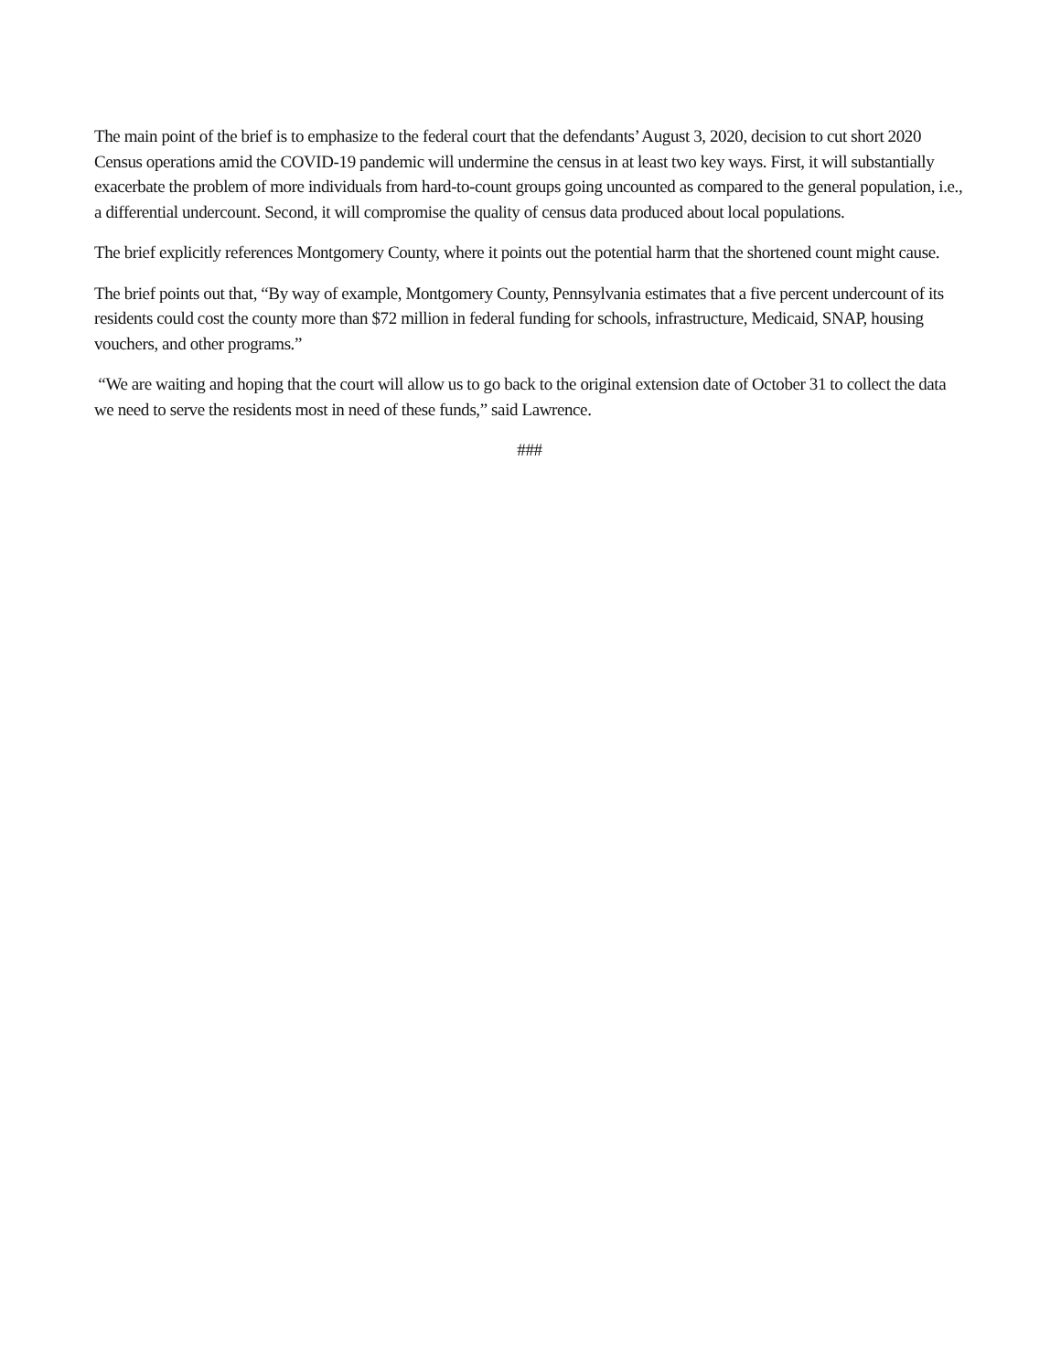The main point of the brief is to emphasize to the federal court that the defendants’ August 3, 2020, decision to cut short 2020 Census operations amid the COVID-19 pandemic will undermine the census in at least two key ways. First, it will substantially exacerbate the problem of more individuals from hard-to-count groups going uncounted as compared to the general population, i.e., a differential undercount. Second, it will compromise the quality of census data produced about local populations.
The brief explicitly references Montgomery County, where it points out the potential harm that the shortened count might cause.
The brief points out that, “By way of example, Montgomery County, Pennsylvania estimates that a five percent undercount of its residents could cost the county more than $72 million in federal funding for schools, infrastructure, Medicaid, SNAP, housing vouchers, and other programs.”
“We are waiting and hoping that the court will allow us to go back to the original extension date of October 31 to collect the data we need to serve the residents most in need of these funds,” said Lawrence.
###